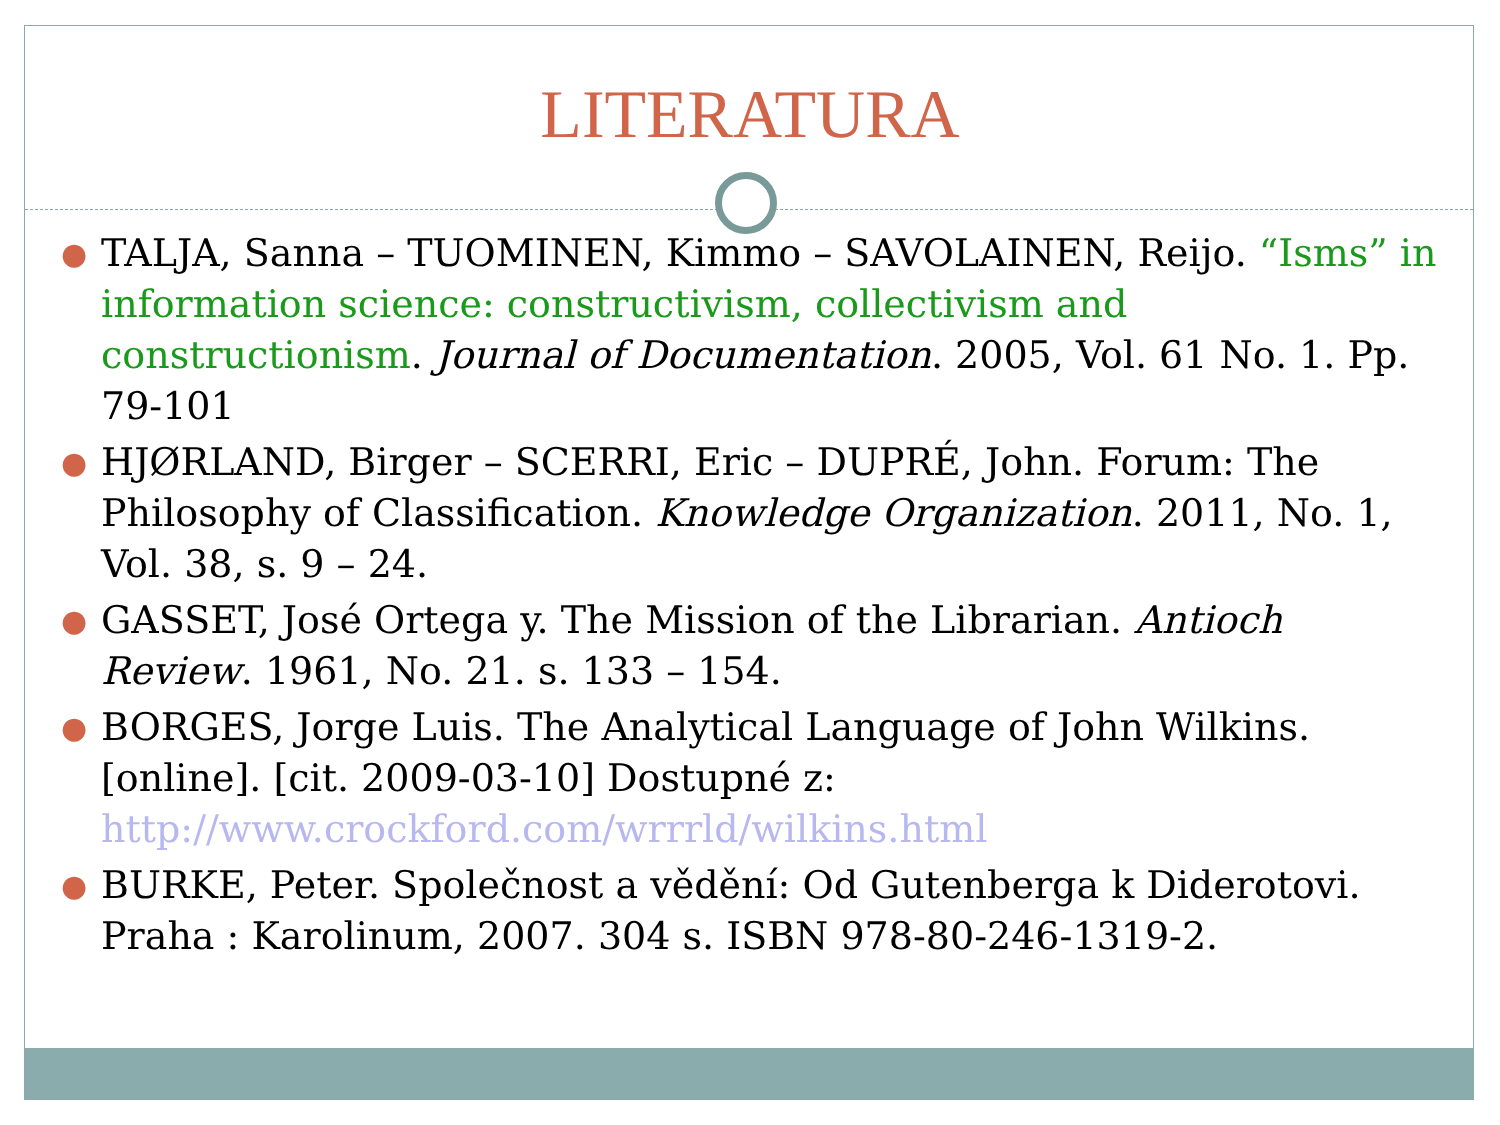LITERATURA
● TALJA, Sanna – TUOMINEN, Kimmo – SAVOLAINEN, Reijo. “Isms” in information science: constructivism, collectivism and constructionism. Journal of Documentation. 2005, Vol. 61 No. 1. Pp. 79-101
● HJØRLAND, Birger – SCERRI, Eric – DUPRÉ, John. Forum: The Philosophy of Classification. Knowledge Organization. 2011, No. 1, Vol. 38, s. 9 – 24.
● GASSET, José Ortega y. The Mission of the Librarian. Antioch Review. 1961, No. 21. s. 133 – 154.
● BORGES, Jorge Luis. The Analytical Language of John Wilkins. [online]. [cit. 2009-03-10] Dostupné z: http://www.crockford.com/wrrrld/wilkins.html
● BURKE, Peter. Společnost a vědění: Od Gutenberga k Diderotovi. Praha : Karolinum, 2007. 304 s. ISBN 978-80-246-1319-2.